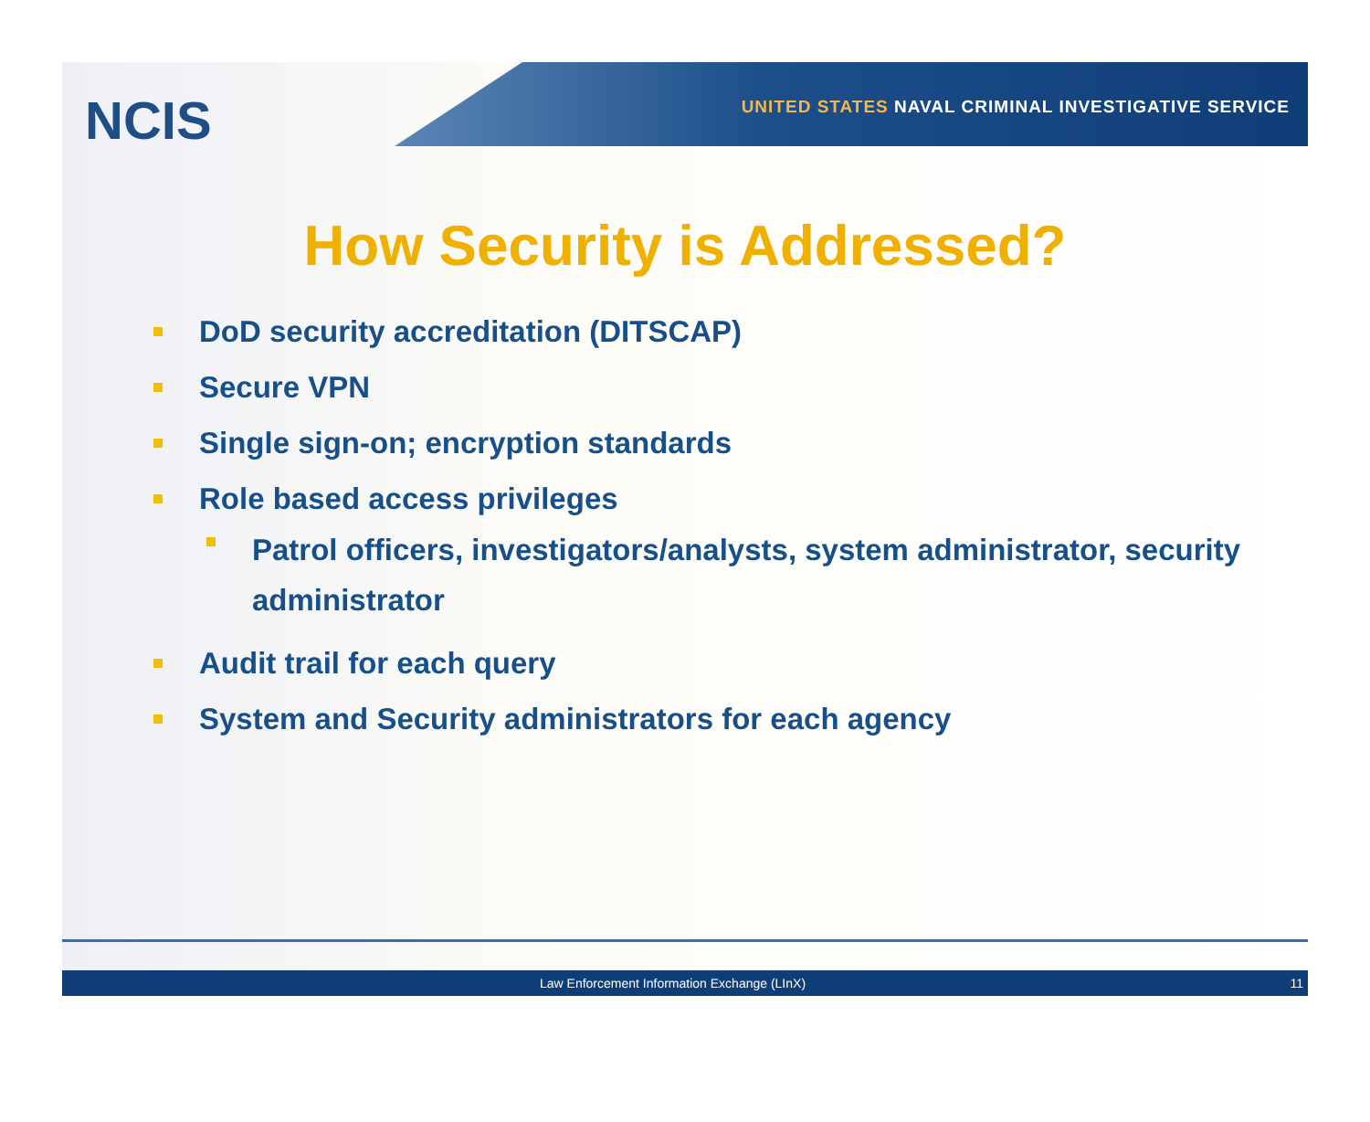NCIS
UNITED STATES NAVAL CRIMINAL INVESTIGATIVE SERVICE
How Security is Addressed?
DoD security accreditation (DITSCAP)
Secure VPN
Single sign-on; encryption standards
Role based access privileges
Patrol officers, investigators/analysts, system administrator, security administrator
Audit trail for each query
System and Security administrators for each agency
Law Enforcement Information Exchange (LInX) 11